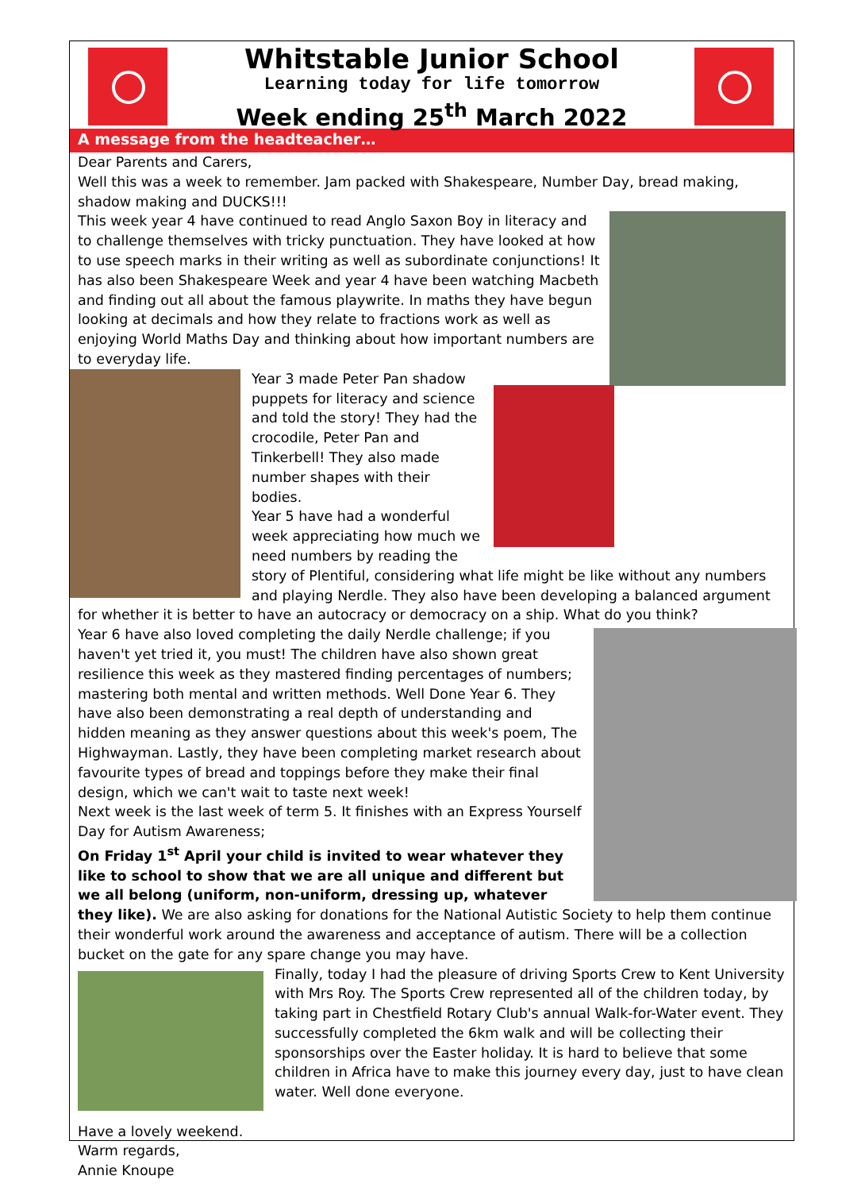Whitstable Junior School
Learning today for life tomorrow
Week ending 25<sup>th</sup> March 2022
A message from the headteacher…
Dear Parents and Carers,
Well this was a week to remember. Jam packed with Shakespeare, Number Day, bread making, shadow making and DUCKS!!!
This week year 4 have continued to read Anglo Saxon Boy in literacy and to challenge themselves with tricky punctuation. They have looked at how to use speech marks in their writing as well as subordinate conjunctions! It has also been Shakespeare Week and year 4 have been watching Macbeth and finding out all about the famous playwrite. In maths they have begun looking at decimals and how they relate to fractions work as well as enjoying World Maths Day and thinking about how important numbers are to everyday life.
Year 3 made Peter Pan shadow puppets for literacy and science and told the story! They had the crocodile, Peter Pan and Tinkerbell! They also made number shapes with their bodies.
Year 5 have had a wonderful week appreciating how much we need numbers by reading the story of Plentiful, considering what life might be like without any numbers and playing Nerdle. They also have been developing a balanced argument for whether it is better to have an autocracy or democracy on a ship. What do you think?
Year 6 have also loved completing the daily Nerdle challenge; if you haven't yet tried it, you must! The children have also shown great resilience this week as they mastered finding percentages of numbers; mastering both mental and written methods. Well Done Year 6. They have also been demonstrating a real depth of understanding and hidden meaning as they answer questions about this week's poem, The Highwayman. Lastly, they have been completing market research about favourite types of bread and toppings before they make their final design, which we can't wait to taste next week!
Next week is the last week of term 5. It finishes with an Express Yourself Day for Autism Awareness;
On Friday 1<sup>st</sup> April your child is invited to wear whatever they like to school to show that we are all unique and different but we all belong (uniform, non-uniform, dressing up, whatever they like). We are also asking for donations for the National Autistic Society to help them continue their wonderful work around the awareness and acceptance of autism. There will be a collection bucket on the gate for any spare change you may have.
Finally, today I had the pleasure of driving Sports Crew to Kent University with Mrs Roy. The Sports Crew represented all of the children today, by taking part in Chestfield Rotary Club's annual Walk-for-Water event. They successfully completed the 6km walk and will be collecting their sponsorships over the Easter holiday. It is hard to believe that some children in Africa have to make this journey every day, just to have clean water. Well done everyone.
Have a lovely weekend.
Warm regards,
Annie Knoupe